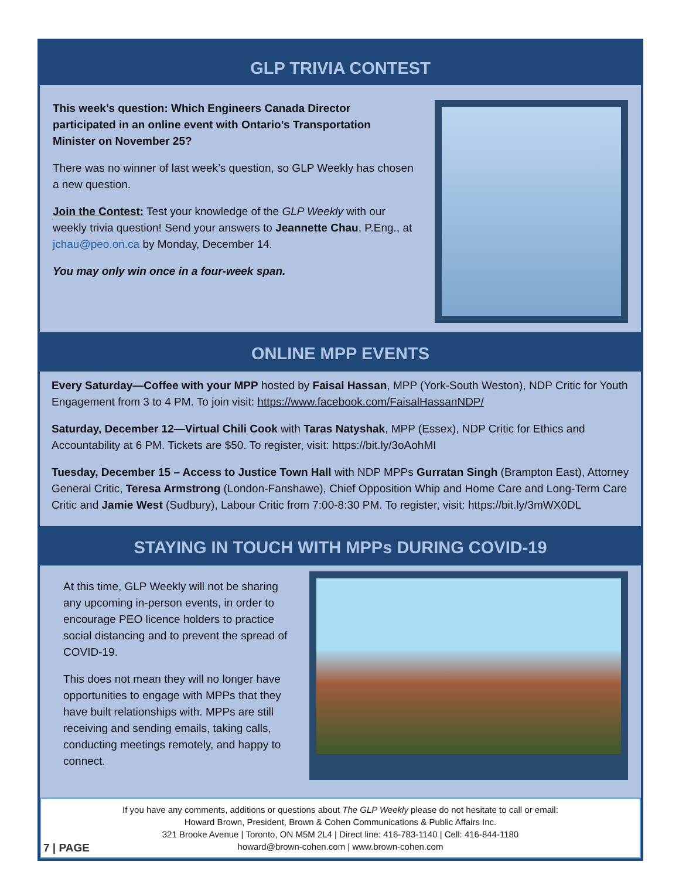GLP TRIVIA CONTEST
This week’s question: Which Engineers Canada Director participated in an online event with Ontario’s Transportation Minister on November 25?
There was no winner of last week’s question, so GLP Weekly has chosen a new question.
Join the Contest: Test your knowledge of the GLP Weekly with our weekly trivia question! Send your answers to Jeannette Chau, P.Eng., at jchau@peo.on.ca by Monday, December 14.
You may only win once in a four-week span.
ONLINE MPP EVENTS
Every Saturday—Coffee with your MPP hosted by Faisal Hassan, MPP (York-South Weston), NDP Critic for Youth Engagement from 3 to 4 PM. To join visit: https://www.facebook.com/FaisalHassanNDP/
Saturday, December 12—Virtual Chili Cook with Taras Natyshak, MPP (Essex), NDP Critic for Ethics and Accountability at 6 PM. Tickets are $50. To register, visit: https://bit.ly/3oAohMI
Tuesday, December 15 – Access to Justice Town Hall with NDP MPPs Gurratan Singh (Brampton East), Attorney General Critic, Teresa Armstrong (London-Fanshawe), Chief Opposition Whip and Home Care and Long-Term Care Critic and Jamie West (Sudbury), Labour Critic from 7:00-8:30 PM. To register, visit: https://bit.ly/3mWX0DL
STAYING IN TOUCH WITH MPPs DURING COVID-19
At this time, GLP Weekly will not be sharing any upcoming in-person events, in order to encourage PEO licence holders to practice social distancing and to prevent the spread of COVID-19.
This does not mean they will no longer have opportunities to engage with MPPs that they have built relationships with. MPPs are still receiving and sending emails, taking calls, conducting meetings remotely, and happy to connect.
If you have any comments, additions or questions about The GLP Weekly please do not hesitate to call or email:
Howard Brown, President, Brown & Cohen Communications & Public Affairs Inc.
321 Brooke Avenue | Toronto, ON M5M 2L4 | Direct line: 416-783-1140 | Cell: 416-844-1180
howard@brown-cohen.com | www.brown-cohen.com
7 | PAGE